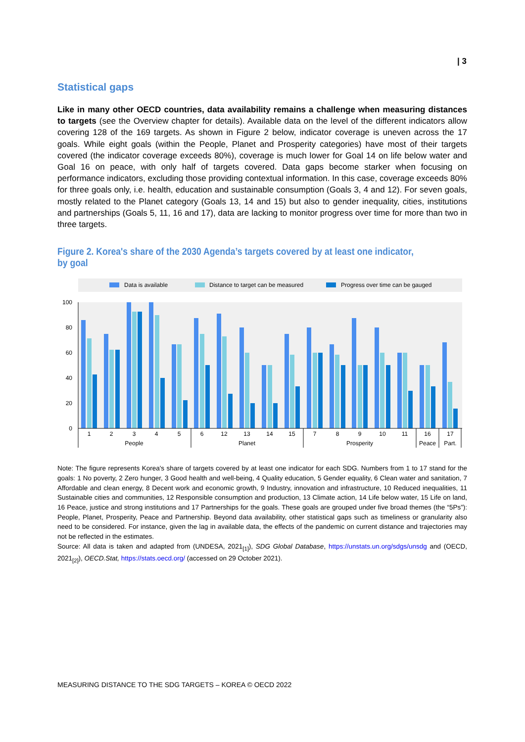| 3
Statistical gaps
Like in many other OECD countries, data availability remains a challenge when measuring distances to targets (see the Overview chapter for details). Available data on the level of the different indicators allow covering 128 of the 169 targets. As shown in Figure 2 below, indicator coverage is uneven across the 17 goals. While eight goals (within the People, Planet and Prosperity categories) have most of their targets covered (the indicator coverage exceeds 80%), coverage is much lower for Goal 14 on life below water and Goal 16 on peace, with only half of targets covered. Data gaps become starker when focusing on performance indicators, excluding those providing contextual information. In this case, coverage exceeds 80% for three goals only, i.e. health, education and sustainable consumption (Goals 3, 4 and 12). For seven goals, mostly related to the Planet category (Goals 13, 14 and 15) but also to gender inequality, cities, institutions and partnerships (Goals 5, 11, 16 and 17), data are lacking to monitor progress over time for more than two in three targets.
Figure 2. Korea's share of the 2030 Agenda’s targets covered by at least one indicator, by goal
Data is available
Distance to target can be measured
Progress over time can be gauged
100
80
60
40
20
0
1
2
3
4
5
6
12
13
14
15
7
8
9
10
11
16
17
People
Planet
Prosperity
Peace
Part.
Note: The figure represents Korea's share of targets covered by at least one indicator for each SDG. Numbers from 1 to 17 stand for the goals: 1 No poverty, 2 Zero hunger, 3 Good health and well-being, 4 Quality education, 5 Gender equality, 6 Clean water and sanitation, 7 Affordable and clean energy, 8 Decent work and economic growth, 9 Industry, innovation and infrastructure, 10 Reduced inequalities, 11 Sustainable cities and communities, 12 Responsible consumption and production, 13 Climate action, 14 Life below water, 15 Life on land, 16 Peace, justice and strong institutions and 17 Partnerships for the goals. These goals are grouped under five broad themes (the “5Ps”): People, Planet, Prosperity, Peace and Partnership. Beyond data availability, other statistical gaps such as timeliness or granularity also need to be considered. For instance, given the lag in available data, the effects of the pandemic on current distance and trajectories may not be reflected in the estimates.
Source: All data is taken and adapted from (UNDESA, 2021<sub>[1]</sub>), SDG Global Database, https://unstats.un.org/sdgs/unsdg and (OECD, 2021<sub>[2]</sub>), OECD.Stat, https://stats.oecd.org/ (accessed on 29 October 2021).
MEASURING DISTANCE TO THE SDG TARGETS – KOREA © OECD 2022